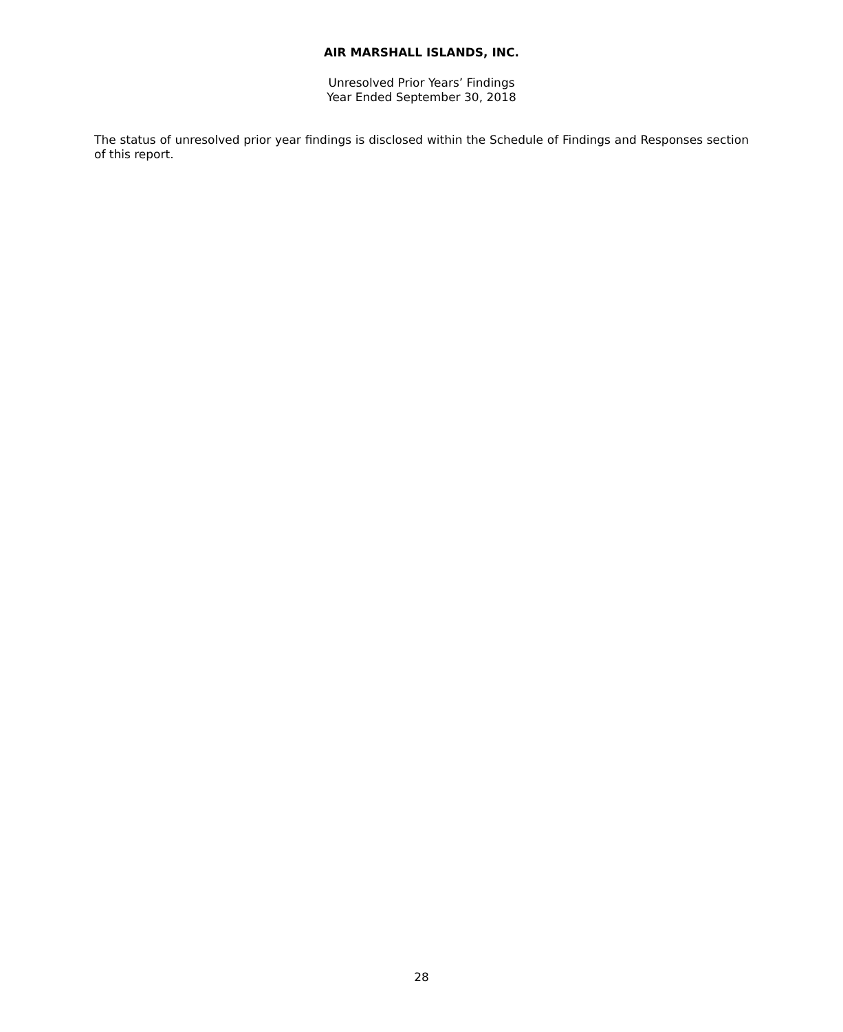AIR MARSHALL ISLANDS, INC.
Unresolved Prior Years’ Findings
Year Ended September 30, 2018
The status of unresolved prior year findings is disclosed within the Schedule of Findings and Responses section of this report.
28